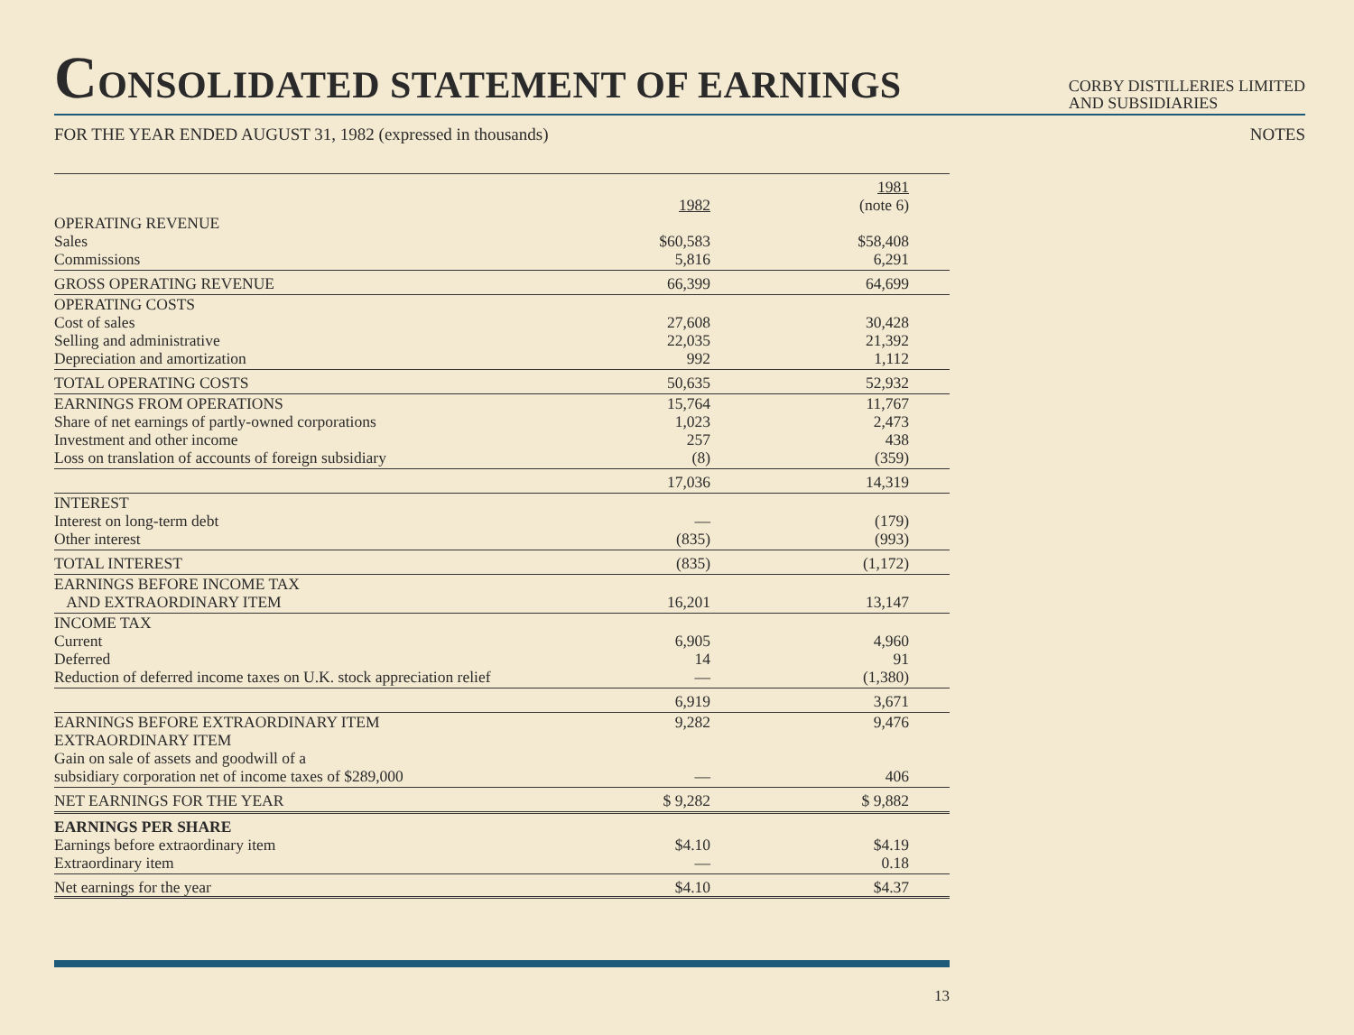CONSOLIDATED STATEMENT OF EARNINGS
CORBY DISTILLERIES LIMITED
AND SUBSIDIARIES
FOR THE YEAR ENDED AUGUST 31, 1982 (expressed in thousands) NOTES
| | 1982 | 1981 (note 6) |
| --- | --- | --- |
| OPERATING REVENUE | | |
| Sales | $60,583 | $58,408 |
| Commissions | 5,816 | 6,291 |
| GROSS OPERATING REVENUE | 66,399 | 64,699 |
| OPERATING COSTS | | |
| Cost of sales | 27,608 | 30,428 |
| Selling and administrative | 22,035 | 21,392 |
| Depreciation and amortization | 992 | 1,112 |
| TOTAL OPERATING COSTS | 50,635 | 52,932 |
| EARNINGS FROM OPERATIONS | 15,764 | 11,767 |
| Share of net earnings of partly-owned corporations | 1,023 | 2,473 |
| Investment and other income | 257 | 438 |
| Loss on translation of accounts of foreign subsidiary | (8) | (359) |
| | 17,036 | 14,319 |
| INTEREST | | |
| Interest on long-term debt | — | (179) |
| Other interest | (835) | (993) |
| TOTAL INTEREST | (835) | (1,172) |
| EARNINGS BEFORE INCOME TAX AND EXTRAORDINARY ITEM | 16,201 | 13,147 |
| INCOME TAX | | |
| Current | 6,905 | 4,960 |
| Deferred | 14 | 91 |
| Reduction of deferred income taxes on U.K. stock appreciation relief | — | (1,380) |
| | 6,919 | 3,671 |
| EARNINGS BEFORE EXTRAORDINARY ITEM | 9,282 | 9,476 |
| EXTRAORDINARY ITEM | | |
| Gain on sale of assets and goodwill of a subsidiary corporation net of income taxes of $289,000 | — | 406 |
| NET EARNINGS FOR THE YEAR | $ 9,282 | $ 9,882 |
| EARNINGS PER SHARE | | |
| Earnings before extraordinary item | $4.10 | $4.19 |
| Extraordinary item | — | 0.18 |
| Net earnings for the year | $4.10 | $4.37 |
13